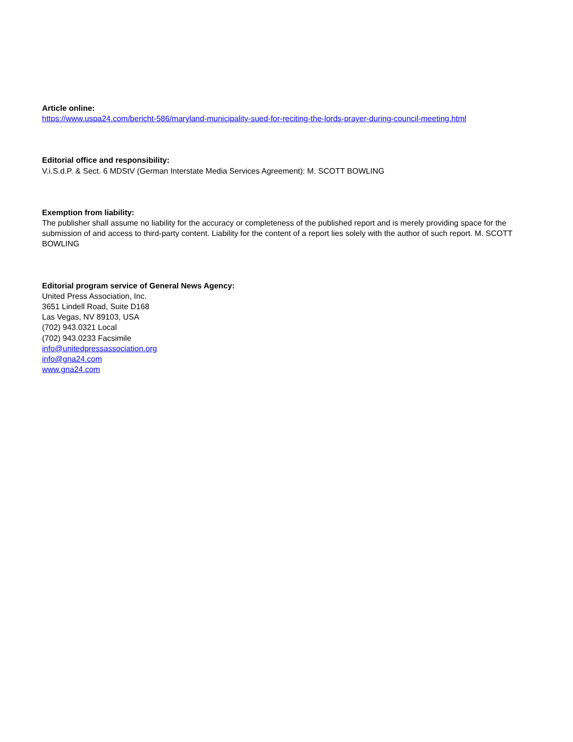Article online:
https://www.uspa24.com/bericht-586/maryland-municipality-sued-for-reciting-the-lords-prayer-during-council-meeting.html
Editorial office and responsibility:
V.i.S.d.P. & Sect. 6 MDStV (German Interstate Media Services Agreement): M. SCOTT BOWLING
Exemption from liability:
The publisher shall assume no liability for the accuracy or completeness of the published report and is merely providing space for the submission of and access to third-party content. Liability for the content of a report lies solely with the author of such report. M. SCOTT BOWLING
Editorial program service of General News Agency:
United Press Association, Inc.
3651 Lindell Road, Suite D168
Las Vegas, NV 89103, USA
(702) 943.0321 Local
(702) 943.0233 Facsimile
info@unitedpressassociation.org
info@gna24.com
www.gna24.com